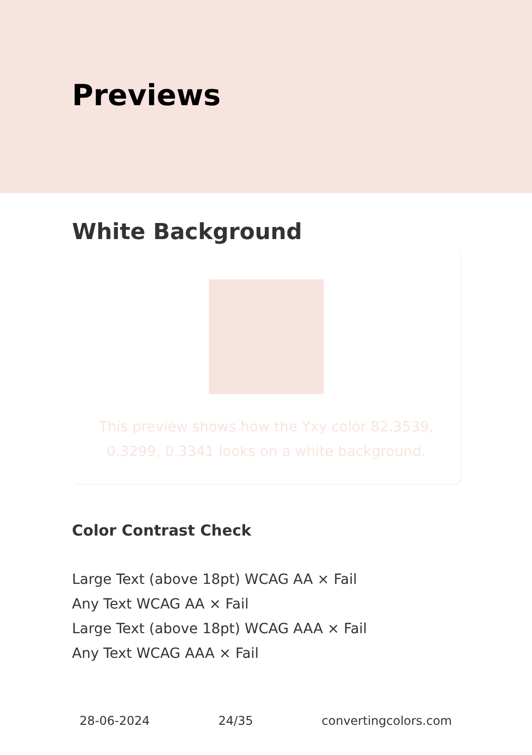Previews
White Background
This preview shows how the Yxy color 82.3539, 0.3299, 0.3341 looks on a white background.
Color Contrast Check
Large Text (above 18pt) WCAG AA × Fail
Any Text WCAG AA × Fail
Large Text (above 18pt) WCAG AAA × Fail
Any Text WCAG AAA × Fail
28-06-2024 24/35 convertingcolors.com